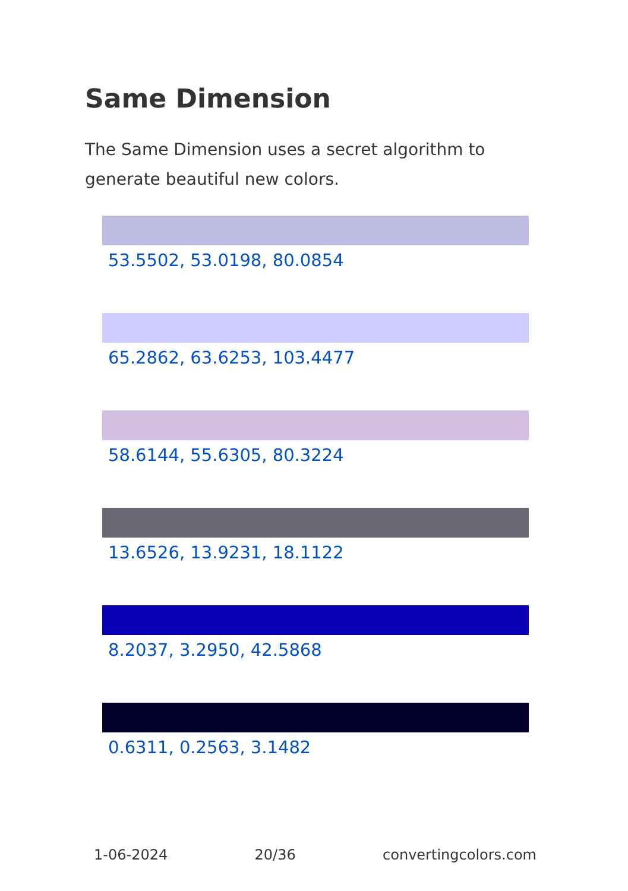Same Dimension
The Same Dimension uses a secret algorithm to generate beautiful new colors.
53.5502, 53.0198, 80.0854
65.2862, 63.6253, 103.4477
58.6144, 55.6305, 80.3224
13.6526, 13.9231, 18.1122
8.2037, 3.2950, 42.5868
0.6311, 0.2563, 3.1482
1-06-2024 20/36 convertingcolors.com